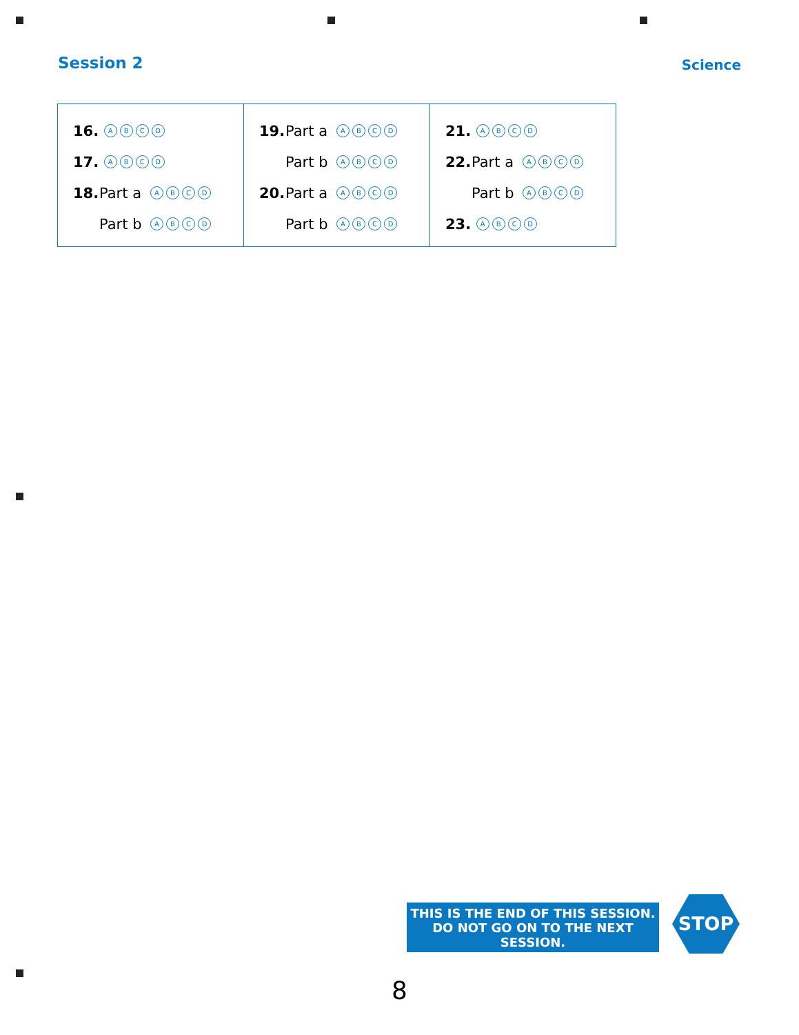Session 2 Science
| 16. A B C D 17. A B C D 18. Part a A B C D Part b A B C D | 19. Part a A B C D Part b A B C D 20. Part a A B C D Part b A B C D | 21. A B C D 22. Part a A B C D Part b A B C D 23. A B C D |
THIS IS THE END OF THIS SESSION.
DO NOT GO ON TO THE NEXT SESSION.
STOP
8